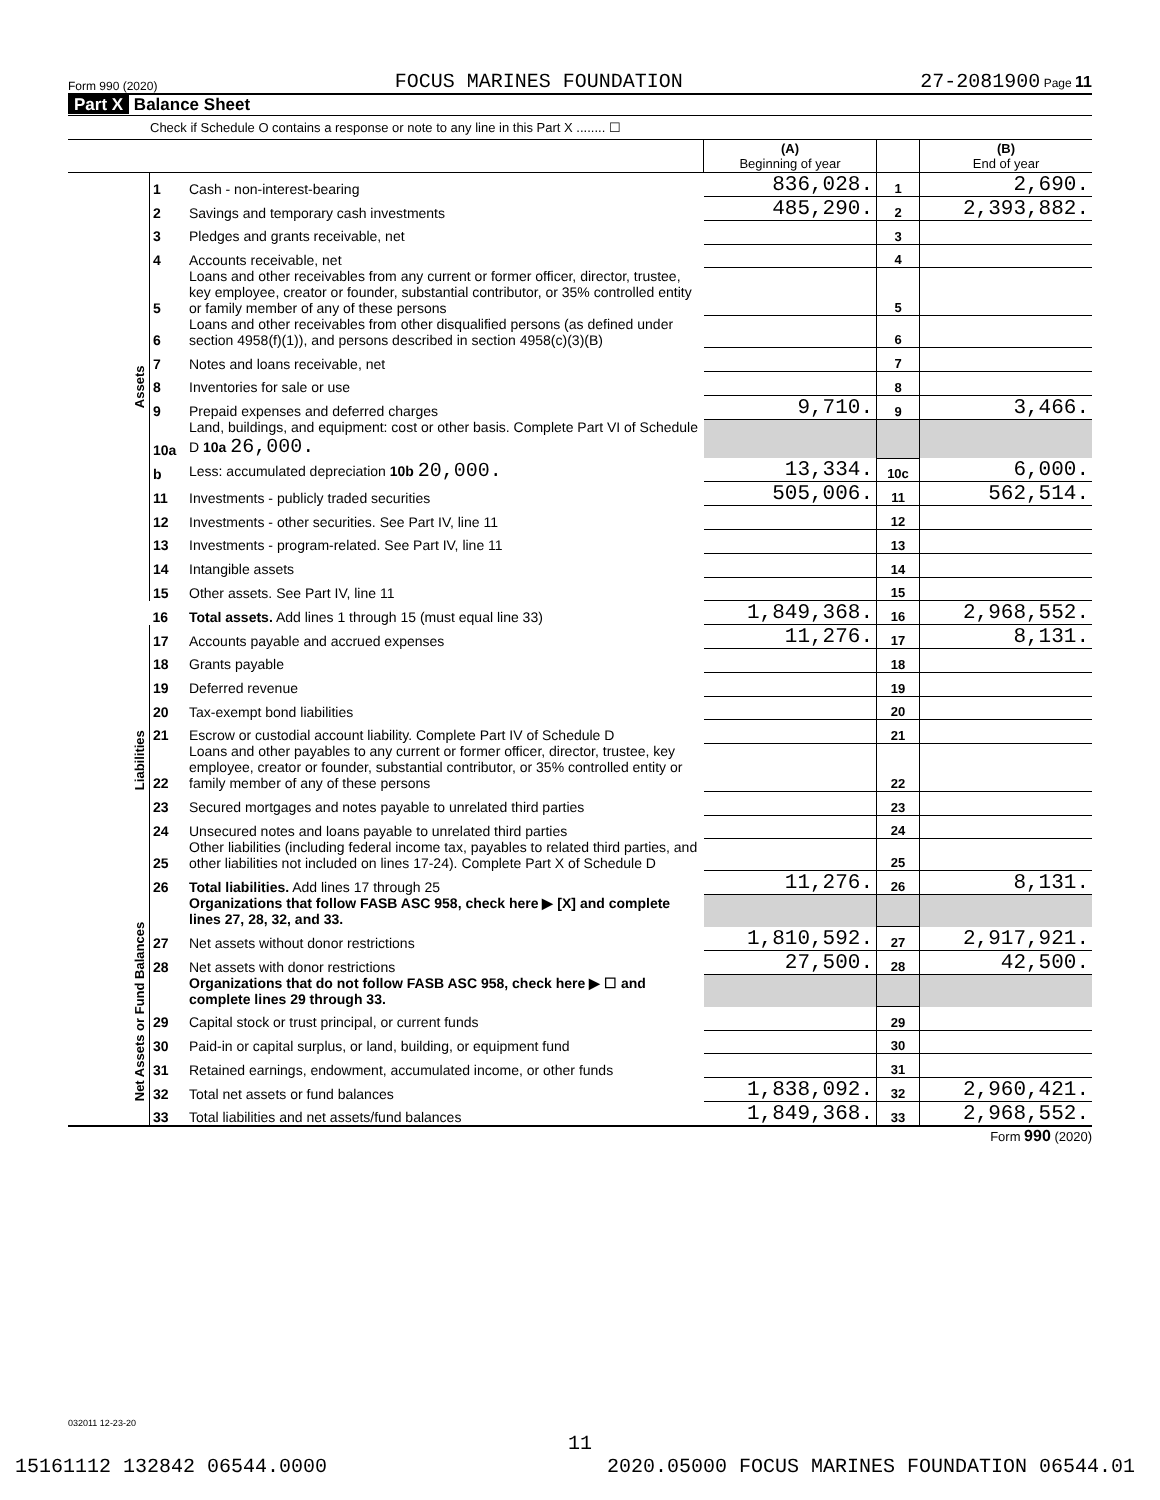Form 990 (2020) FOCUS MARINES FOUNDATION 27-2081900 Page 11
Part X Balance Sheet
Check if Schedule O contains a response or note to any line in this Part X ........ ☐
| | | | (A) Beginning of year | | (B) End of year |
| Assets | 1 | Cash - non-interest-bearing | 836,028. | 1 | 2,690. |
| | 2 | Savings and temporary cash investments | 485,290. | 2 | 2,393,882. |
| | 3 | Pledges and grants receivable, net | | 3 | |
| | 4 | Accounts receivable, net | | 4 | |
| | 5 | Loans and other receivables from any current or former officer, director, trustee, key employee, creator or founder, substantial contributor, or 35% controlled entity or family member of any of these persons | | 5 | |
| | 6 | Loans and other receivables from other disqualified persons (as defined under section 4958(f)(1)), and persons described in section 4958(c)(3)(B) | | 6 | |
| | 7 | Notes and loans receivable, net | | 7 | |
| | 8 | Inventories for sale or use | | 8 | |
| | 9 | Prepaid expenses and deferred charges | 9,710. | 9 | 3,466. |
| | 10a | Land, buildings, and equipment: cost or other basis. Complete Part VI of Schedule D 10a 26,000. | | | |
| | b | Less: accumulated depreciation 10b 20,000. | 13,334. | 10c | 6,000. |
| | 11 | Investments - publicly traded securities | 505,006. | 11 | 562,514. |
| | 12 | Investments - other securities. See Part IV, line 11 | | 12 | |
| | 13 | Investments - program-related. See Part IV, line 11 | | 13 | |
| | 14 | Intangible assets | | 14 | |
| | 15 | Other assets. See Part IV, line 11 | | 15 | |
| | 16 | Total assets. Add lines 1 through 15 (must equal line 33) | 1,849,368. | 16 | 2,968,552. |
| Liabilities | 17 | Accounts payable and accrued expenses | 11,276. | 17 | 8,131. |
| | 18 | Grants payable | | 18 | |
| | 19 | Deferred revenue | | 19 | |
| | 20 | Tax-exempt bond liabilities | | 20 | |
| | 21 | Escrow or custodial account liability. Complete Part IV of Schedule D | | 21 | |
| | 22 | Loans and other payables to any current or former officer, director, trustee, key employee, creator or founder, substantial contributor, or 35% controlled entity or family member of any of these persons | | 22 | |
| | 23 | Secured mortgages and notes payable to unrelated third parties | | 23 | |
| | 24 | Unsecured notes and loans payable to unrelated third parties | | 24 | |
| | 25 | Other liabilities (including federal income tax, payables to related third parties, and other liabilities not included on lines 17-24). Complete Part X of Schedule D | | 25 | |
| | 26 | Total liabilities. Add lines 17 through 25 | 11,276. | 26 | 8,131. |
| Net Assets or Fund Balances | | Organizations that follow FASB ASC 958, check here ▶ [X] and complete lines 27, 28, 32, and 33. | | | |
| | 27 | Net assets without donor restrictions | 1,810,592. | 27 | 2,917,921. |
| | 28 | Net assets with donor restrictions | 27,500. | 28 | 42,500. |
| | | Organizations that do not follow FASB ASC 958, check here ▶ ☐ and complete lines 29 through 33. | | | |
| | 29 | Capital stock or trust principal, or current funds | | 29 | |
| | 30 | Paid-in or capital surplus, or land, building, or equipment fund | | 30 | |
| | 31 | Retained earnings, endowment, accumulated income, or other funds | | 31 | |
| | 32 | Total net assets or fund balances | 1,838,092. | 32 | 2,960,421. |
| | 33 | Total liabilities and net assets/fund balances | 1,849,368. | 33 | 2,968,552. |
Form 990 (2020)
032011 12-23-20
11
15161112 132842 06544.0000 2020.05000 FOCUS MARINES FOUNDATION 06544.01